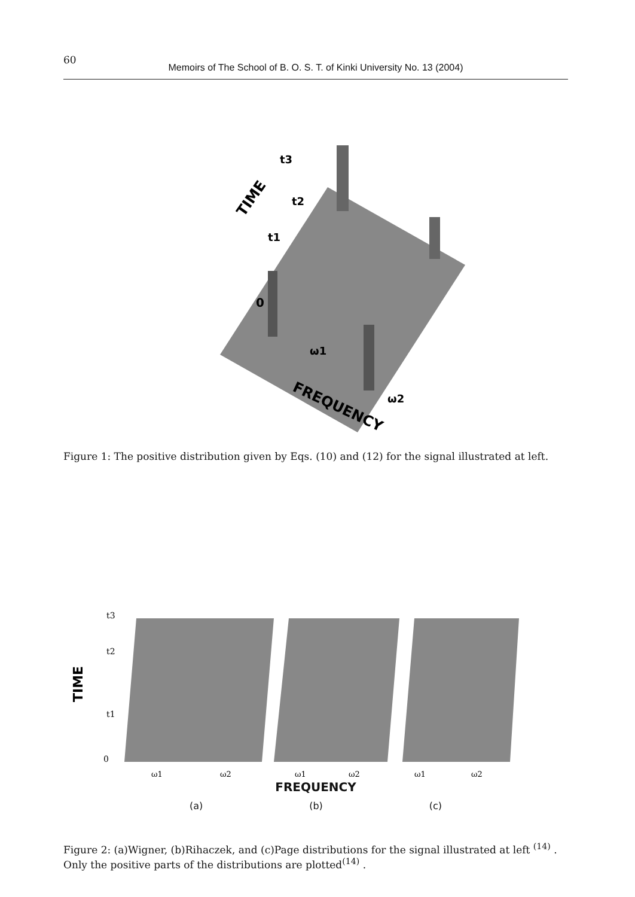60
Memoirs of The School of B. O. S. T. of Kinki University No. 13 (2004)
0
t1
t2
t3
TIME
ω1
ω2
FREQUENCY
Figure 1: The positive distribution given by Eqs. (10) and (12) for the signal illustrated at left.
t3
t2
t1
0
TIME
ω1
ω2
ω1
ω2
ω1
ω2
FREQUENCY
(a) (b) (c)
Figure 2: (a)Wigner, (b)Rihaczek, and (c)Page distributions for the signal illustrated at left <sup>(14)</sup> . Only the positive parts of the distributions are plotted<sup>(14)</sup> .